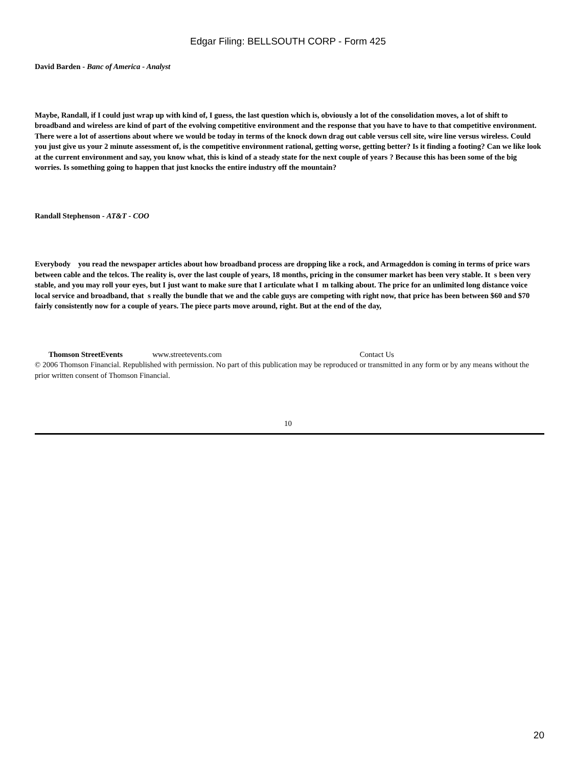Edgar Filing: BELLSOUTH CORP - Form 425
David Barden - Banc of America - Analyst
Maybe, Randall, if I could just wrap up with kind of, I guess, the last question which is, obviously a lot of the consolidation moves, a lot of shift to broadband and wireless are kind of part of the evolving competitive environment and the response that you have to have to that competitive environment. There were a lot of assertions about where we would be today in terms of the knock down drag out cable versus cell site, wire line versus wireless. Could you just give us your 2 minute assessment of, is the competitive environment rational, getting worse, getting better? Is it finding a footing? Can we like look at the current environment and say, you know what, this is kind of a steady state for the next couple of years ? Because this has been some of the big worries. Is something going to happen that just knocks the entire industry off the mountain?
Randall Stephenson - AT&T - COO
Everybody you read the newspaper articles about how broadband process are dropping like a rock, and Armageddon is coming in terms of price wars between cable and the telcos. The reality is, over the last couple of years, 18 months, pricing in the consumer market has been very stable. It s been very stable, and you may roll your eyes, but I just want to make sure that I articulate what I m talking about. The price for an unlimited long distance voice local service and broadband, that s really the bundle that we and the cable guys are competing with right now, that price has been between $60 and $70 fairly consistently now for a couple of years. The piece parts move around, right. But at the end of the day,
Thomson StreetEvents www.streetevents.com Contact Us
© 2006 Thomson Financial. Republished with permission. No part of this publication may be reproduced or transmitted in any form or by any means without the prior written consent of Thomson Financial.
10
20